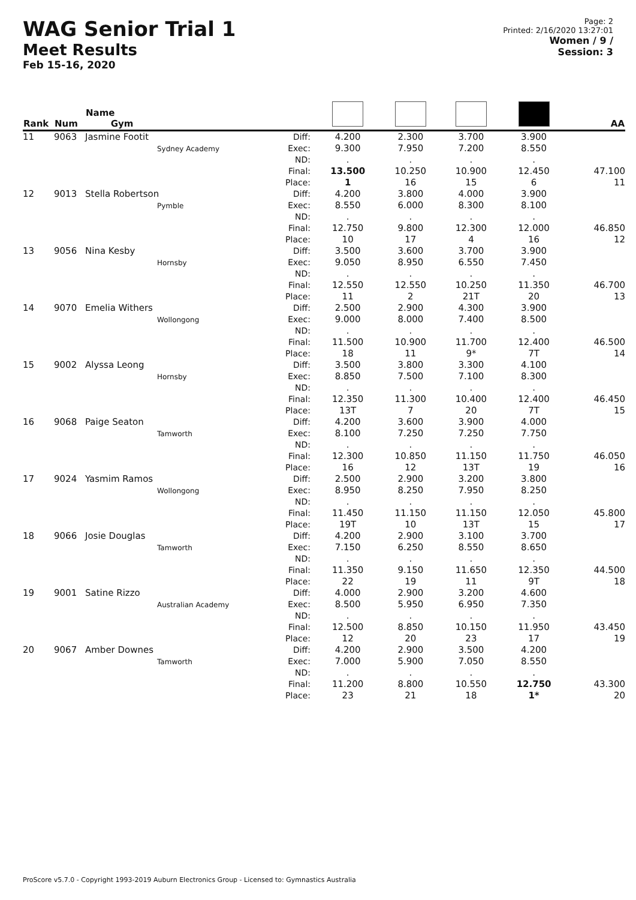WAG Senior Trial 1
Meet Results
Feb 15-16, 2020
Page: 2
Printed: 2/16/2020 13:27:01
Women / 9 /
Session: 3
| Rank | Num | Name Gym | | | | | | AA |
| --- | --- | --- | --- | --- | --- | --- | --- | --- |
| 11 | 9063 | Jasmine Footit Sydney Academy | Diff: Exec: ND: Final: Place: | 4.200 9.300 . 13.500 1 | 2.300 7.950 . 10.250 16 | 3.700 7.200 . 10.900 15 | 3.900 8.550 . 12.450 6 | 47.100 11 |
| 12 | 9013 | Stella Robertson Pymble | Diff: Exec: ND: Final: Place: | 4.200 8.550 . 12.750 10 | 3.800 6.000 . 9.800 17 | 4.000 8.300 . 12.300 4 | 3.900 8.100 . 12.000 16 | 46.850 12 |
| 13 | 9056 | Nina Kesby Hornsby | Diff: Exec: ND: Final: Place: | 3.500 9.050 . 12.550 11 | 3.600 8.950 . 12.550 2 | 3.700 6.550 . 10.250 21T | 3.900 7.450 . 11.350 20 | 46.700 13 |
| 14 | 9070 | Emelia Withers Wollongong | Diff: Exec: ND: Final: Place: | 2.500 9.000 . 11.500 18 | 2.900 8.000 . 10.900 11 | 4.300 7.400 . 11.700 9* | 3.900 8.500 . 12.400 7T | 46.500 14 |
| 15 | 9002 | Alyssa Leong Hornsby | Diff: Exec: ND: Final: Place: | 3.500 8.850 . 12.350 13T | 3.800 7.500 . 11.300 7 | 3.300 7.100 . 10.400 20 | 4.100 8.300 . 12.400 7T | 46.450 15 |
| 16 | 9068 | Paige Seaton Tamworth | Diff: Exec: ND: Final: Place: | 4.200 8.100 . 12.300 16 | 3.600 7.250 . 10.850 12 | 3.900 7.250 . 11.150 13T | 4.000 7.750 . 11.750 19 | 46.050 16 |
| 17 | 9024 | Yasmim Ramos Wollongong | Diff: Exec: ND: Final: Place: | 2.500 8.950 . 11.450 19T | 2.900 8.250 . 11.150 10 | 3.200 7.950 . 11.150 13T | 3.800 8.250 . 12.050 15 | 45.800 17 |
| 18 | 9066 | Josie Douglas Tamworth | Diff: Exec: ND: Final: Place: | 4.200 7.150 . 11.350 22 | 2.900 6.250 . 9.150 19 | 3.100 8.550 . 11.650 11 | 3.700 8.650 . 12.350 9T | 44.500 18 |
| 19 | 9001 | Satine Rizzo Australian Academy | Diff: Exec: ND: Final: Place: | 4.000 8.500 . 12.500 12 | 2.900 5.950 . 8.850 20 | 3.200 6.950 . 10.150 23 | 4.600 7.350 . 11.950 17 | 43.450 19 |
| 20 | 9067 | Amber Downes Tamworth | Diff: Exec: ND: Final: Place: | 4.200 7.000 . 11.200 23 | 2.900 5.900 . 8.800 21 | 3.500 7.050 . 10.550 18 | 4.200 8.550 . 12.750 1* | 43.300 20 |
ProScore v5.7.0 - Copyright 1993-2019 Auburn Electronics Group - Licensed to: Gymnastics Australia